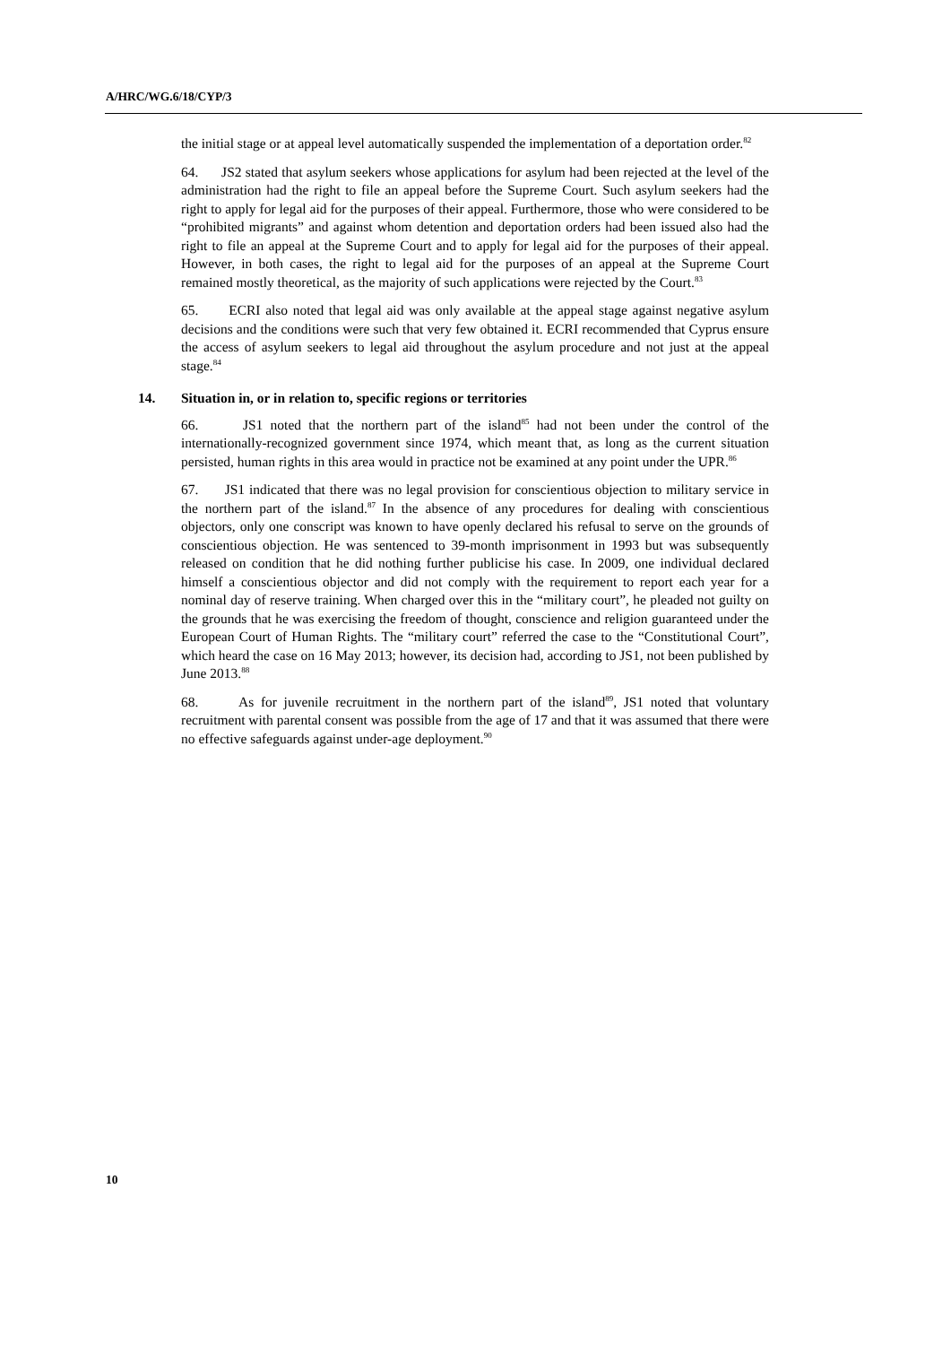A/HRC/WG.6/18/CYP/3
the initial stage or at appeal level automatically suspended the implementation of a deportation order.<sup>82</sup>
64. JS2 stated that asylum seekers whose applications for asylum had been rejected at the level of the administration had the right to file an appeal before the Supreme Court. Such asylum seekers had the right to apply for legal aid for the purposes of their appeal. Furthermore, those who were considered to be “prohibited migrants” and against whom detention and deportation orders had been issued also had the right to file an appeal at the Supreme Court and to apply for legal aid for the purposes of their appeal. However, in both cases, the right to legal aid for the purposes of an appeal at the Supreme Court remained mostly theoretical, as the majority of such applications were rejected by the Court.<sup>83</sup>
65. ECRI also noted that legal aid was only available at the appeal stage against negative asylum decisions and the conditions were such that very few obtained it. ECRI recommended that Cyprus ensure the access of asylum seekers to legal aid throughout the asylum procedure and not just at the appeal stage.<sup>84</sup>
14. Situation in, or in relation to, specific regions or territories
66. JS1 noted that the northern part of the island<sup>85</sup> had not been under the control of the internationally-recognized government since 1974, which meant that, as long as the current situation persisted, human rights in this area would in practice not be examined at any point under the UPR.<sup>86</sup>
67. JS1 indicated that there was no legal provision for conscientious objection to military service in the northern part of the island.<sup>87</sup> In the absence of any procedures for dealing with conscientious objectors, only one conscript was known to have openly declared his refusal to serve on the grounds of conscientious objection. He was sentenced to 39-month imprisonment in 1993 but was subsequently released on condition that he did nothing further publicise his case. In 2009, one individual declared himself a conscientious objector and did not comply with the requirement to report each year for a nominal day of reserve training. When charged over this in the “military court”, he pleaded not guilty on the grounds that he was exercising the freedom of thought, conscience and religion guaranteed under the European Court of Human Rights. The “military court” referred the case to the “Constitutional Court”, which heard the case on 16 May 2013; however, its decision had, according to JS1, not been published by June 2013.<sup>88</sup>
68. As for juvenile recruitment in the northern part of the island<sup>89</sup>, JS1 noted that voluntary recruitment with parental consent was possible from the age of 17 and that it was assumed that there were no effective safeguards against under-age deployment.<sup>90</sup>
10